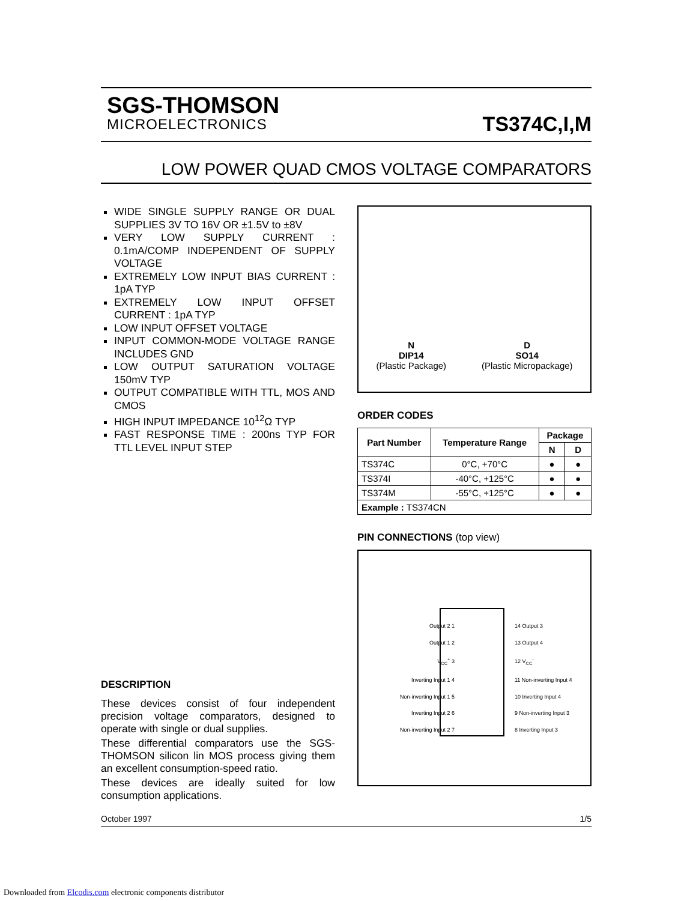SGS-THOMSON
MICROELECTRONICS
TS374C,I,M
LOW POWER QUAD CMOS VOLTAGE COMPARATORS
WIDE SINGLE SUPPLY RANGE OR DUAL SUPPLIES 3V TO 16V OR ±1.5V to ±8V
VERY LOW SUPPLY CURRENT : 0.1mA/COMP INDEPENDENT OF SUPPLY VOLTAGE
EXTREMELY LOW INPUT BIAS CURRENT : 1pA TYP
EXTREMELY LOW INPUT OFFSET CURRENT : 1pA TYP
LOW INPUT OFFSET VOLTAGE
INPUT COMMON-MODE VOLTAGE RANGE INCLUDES GND
LOW OUTPUT SATURATION VOLTAGE 150mV TYP
OUTPUT COMPATIBLE WITH TTL, MOS AND CMOS
HIGH INPUT IMPEDANCE 10<sup>12</sup>Ω TYP
FAST RESPONSE TIME : 200ns TYP FOR TTL LEVEL INPUT STEP
DESCRIPTION
These devices consist of four independent precision voltage comparators, designed to operate with single or dual supplies.
These differential comparators use the SGS-THOMSON silicon lin MOS process giving them an excellent consumption-speed ratio.
These devices are ideally suited for low consumption applications.
N
DIP14
(Plastic Package)
D
SO14
(Plastic Micropackage)
ORDER CODES
| Part Number | Temperature Range | Package | |
| --- | --- | --- | --- |
| | | N | D |
| TS374C | 0°C, +70°C | ● | ● |
| TS374I | -40°C, +125°C | ● | ● |
| TS374M | -55°C, +125°C | ● | ● |
| Example : TS374CN | | | |
PIN CONNECTIONS (top view)
Output 2 1
Output 1 2
V<sub>CC</sub><sup>+</sup> 3
Inverting Input 1 4
Non-inverting Input 1 5
Inverting Input 2 6
Non-inverting Input 2 7
14 Output 3
13 Output 4
12 V<sub>CC</sub><sup>-</sup>
11 Non-inverting Input 4
10 Inverting Input 4
9 Non-inverting Input 3
8 Inverting Input 3
October 1997 1/5
Downloaded from Elcodis.com electronic components distributor